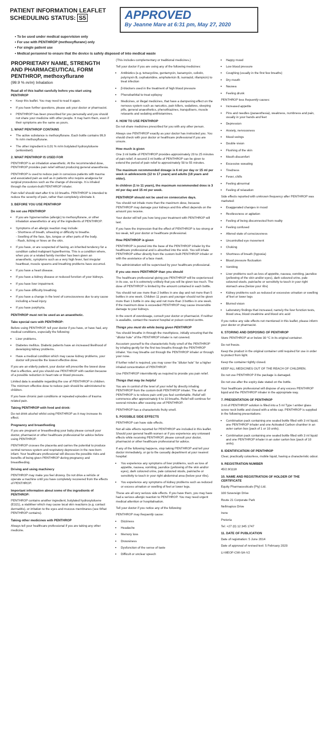PATIENT INFORMATION LEAFLET
SCHEDULING STATUS: S5
APPROVED
By Jeanne Mare at 6:31 pm, May 27, 2020
• To be used under medical supervision only
• For use with PENTHROP (methoxyflurane) only
• For single patient use
• Medical personnel to ensure that the device is safely disposed of into medical waste
PROPRIETARY NAME, STRENGTH AND PHARMACEUTICAL FORM
PENTHROP, methoxyflurane
(99.9 % m/m) Inhalation
Read all of this leaflet carefully before you start using PENTHROP
Keep this leaflet. You may need to read it again.
If you have further questions, please ask your doctor or pharmacist.
PENTHROP has been prescribed for you personally and you should not share your medicine with other people. It may harm them, even if their symptoms are the same as yours.
1. WHAT PENTHROP CONTAINS
The active substance is methoxyflurane. Each bottle contains 99,9 % m/m methoxyflurane.
The other ingredient is 0,01 % m/m butylated hydroxytoluene (antioxidant).
2. WHAT PENTHROP IS USED FOR
PENTHROP is an inhalation anaesthetic. At the recommended dose, PENTHROP provides pain relief without producing general anaesthesia.
PENTHROP is used to reduce pain in conscious patients with trauma and associated pain as well as in patients who require analgesia for surgical procedures such as the change of dressings. It is inhaled through the custom-built PENTHROP inhaler.
Pain relief should start after 6 to 10 breaths. PENTHROP is intended to reduce the severity of pain, rather than completely eliminate it.
3. BEFORE YOU USE PENTHROP
Do not use PENTHROP
If you are hypersensitive (allergic) to methoxyflurane, or other inhalation anaesthetics or any of the ingredients of PENTHROP.
Symptoms of an allergic reaction may include:
- Shortness of breath, wheezing or difficulty to breathe.
- Swelling of the face, lips, tongue or other parts of the body.
- Rash, itching or hives on the skin.
If you have, or are suspected of having, an inherited tendency for a condition called malignant hyperthermia. This is a condition where, when you or a related family member has been given an anaesthetic, symptoms such as a very high fever, fast irregular heartbeat, muscle spasms and breathing problems have occurred.
If you have a heart disease.
If you have a kidney disease or reduced function of your kidneys.
If you have liver impairment.
If you have difficulty breathing.
If you have a change in the level of consciousness due to any cause including a head injury.
If you have porphyria.
PENTHROP must not be used as an anaesthetic.
Take special care with PENTHROP:
Before using PENTHROP, tell your doctor if you have, or have had, any medical conditions, especially the following:
Liver problems.
Diabetes mellitus. Diabetic patients have an increased likelihood of developing kidney problems.
Have a medical condition which may cause kidney problems, your doctor will prescribe the lowest effective dose.
If you are an elderly patient, your doctor will prescribe the lowest dose that is effective, and you should use PENTHROP with caution because of a possible reduction in heart rate or blood pressure.
Limited data is available regarding the use of PENTHROP in children. The minimum effective dose to reduce pain should be administered to children.
If you have chronic pain conditions or repeated episodes of trauma related pain.
Taking PENTHROP with food and drink:
Do not drink alcohol whilst using PENTHROP as it may increase its effect.
Pregnancy and breastfeeding
If you are pregnant or breastfeeding your baby please consult your doctor, pharmacist or other healthcare professional for advice before using PENTHROP.
PENTHROP crosses the placenta and carries the potential to produce central nervous system and respiratory depression in the new-born infant. Your healthcare professional will discuss the possible risks and benefits of being given PENTHROP during pregnancy and breastfeeding.
Driving and using machinery
PENTHROP may make you feel drowsy. Do not drive a vehicle or operate a machine until you have completely recovered from the effects of PENTHROP.
Important information about some of the ingredients of PENTHROP:
PENTHROP contains another ingredient, butylated hydroxytoluene (E321), a stabiliser which may cause local skin reactions (e.g. contact dermatitis), or irritation to the eyes and mucous membranes (see What PENTHROP contains).
Taking other medicines with PENTHROP
Always tell your healthcare professional if you are taking any other medicine.
(This includes complementary or traditional medicines.)
Tell your doctor if you are using any of the following medicines:
Antibiotics (e.g. tetracycline, gentamycin, kanamycin, colistin, polymyxin B, cephaloridine, amphotericin B, isoniazid, rifampicin) to treat infection
β-blockers used in the treatment of high blood pressure
Phenobarbital to treat epilepsy
Medicines, or illegal medicines, that have a dampening effect on the nervous system such as narcotics, pain killers, sedatives, sleeping pills, general anaesthetics, phenothiazines, tranquilisers, muscle relaxants and sedating antihistamines.
4. HOW TO USE PENTHROP
Do not share medicines prescribed for you with any other person.
Always use PENTHROP exactly as your doctor has instructed you. You should check with your doctor or healthcare professional if you are unsure.
How much is given
One 3 ml bottle of PENTHROP provides approximately 20 to 25 minutes of pain relief. A second 3 ml bottle of PENTHROP can be given to extend the period of pain relief to approximately 50 to 55 minutes.
The maximum recommended dosage is 6 ml per day or 15 ml per week in adolescents (12 to 17 years) and adults (18 years and older).
In children (1 to 11 years), the maximum recommended dose is 3 ml per day and 15 ml per week.
PENTHROP should not be used on consecutive days.
You should not inhale more than the maximum dose, because PENTHROP may damage your kidneys and this effect depends on the amount you receive.
Your doctor will tell you how long your treatment with PENTHROP will last.
If you have the impression that the effect of PENTHROP is too strong or too weak, tell your doctor or healthcare professional.
How PENTHROP is given
PENTHROP is poured into the base of the PENTHROP inhaler by the healthcare professional and is absorbed into the wick. You will inhale PENTHROP either directly from the custom built PENTHROP inhaler or with the assistance of a face mask.
The administration will be supervised by your healthcare professional.
If you use more PENTHROP than you should
The healthcare professional giving you PENTHROP will be experienced in its use, so it is extremely unlikely that you will be given too much. The dose of PENTHROP is limited by the amount contained in each bottle.
You should not use more than 2 bottles in one day and not more than 5 bottles in one week. Children 11 years and younger should not be given more than 1 bottle in one day and not more than 3 bottles in one week. If the maximum dose is exceeded PENTHROP may cause irreversible damage to your kidneys.
In the event of overdosage, consult your doctor or pharmacist. If neither is available, contact the nearest hospital or poison control centre.
Things you must do while being given PENTHROP
You should breathe in through the mouthpiece, initially ensuring that the "dilutor hole" of the PENTHROP inhaler is not covered.
Accustom yourself to the characteristic fruity smell of the PENTHROP by inhaling gently for the first two breaths through the PENTHROP inhaler. You may breathe out through the PENTHROP inhaler or through your nose.
If further relief is required, you may cover the "dilutor hole" for a higher inhaled concentration of PENTHROP.
Use PENTHROP intermittently as required to provide you pain relief.
Things that may be helpful
You are in control of the level of your relief by directly inhaling PENTHROP from the custom-built PENTHROP inhaler. The aim of PENTHROP is to relieve pain until you feel comfortable. Relief will commence after approximately 6 to 10 breaths. Relief will continue for several minutes after ceasing use of PENTHROP.
PENTHROP has a characteristic fruity smell.
5. POSSIBLE SIDE EFFECTS
PENTHROP can have side effects.
Not all side effects reported for PENTHROP are included in this leaflet. Should your general health worsen or if you experience any untoward effects while receiving PENTHROP, please consult your doctor, pharmacist or other healthcare professional for advice.
If any of the following happens, stop taking PENTHROP and tell your doctor immediately, or go to the casualty department at your nearest hospital:
You experience any symptoms of liver problems, such as loss of appetite, nausea, vomiting, jaundice (yellowing of the skin and/or eyes), dark coloured urine, pale coloured stools, pain/ache or sensitivity to touch in your right abdominal area (below your ribs).
You experience any symptoms of kidney problems such as reduced or excess urination or swelling of feet or lower legs.
These are all very serious side effects. If you have them, you may have had a serious allergic reaction to PENTHROP. You may need urgent medical attention or hospitalisation.
Tell your doctor if you notice any of the following:
PENTHROP may frequently cause:
Dizziness
Headache
Memory loss
Drowsiness
Dysfunction of the sense of taste
Difficult or unclear speech
Happy mood
Low blood pressure
Coughing (usually in the first few breaths)
Dry mouth
Nausea
Feeling drunk
PENTHROP less frequently causes:
Increased appetite
Pins and needles (paraesthesia), weakness, numbness and pain, usually in your hands and feet
Depression
Anxiety, nervousness
Mood swings
Double vision
Flushing of the skin
Mouth discomfort
Excessive sweating
Tiredness
Fever, chills
Feeling abnormal
Feeling of relaxation
Side effects reported with unknown frequency after PENTHROP was marketed:
Exaggerated changes in mood
Restlessness or agitation
Feeling of being disconnected from reality
Feeling confused
Altered state of consciousness
Uncontrolled eye movement
Choking
Shortness of breath (hypoxia)
Blood pressure fluctuation
Vomiting
Liver problems such as loss of appetite, nausea, vomiting, jaundice (yellowing of the skin and/or eyes), dark coloured urine, pale coloured stools, pain/ache or sensitivity to touch in your right stomach area (below your ribs)
Kidney problems such as reduced or excessive urination or swelling of feet or lower legs
Blurred vision
Laboratory findings that increased, namely the liver function tests, blood urea, blood creatinine and blood uric acid
If you notice any side effects not mentioned in this leaflet, please inform your doctor or pharmacist.
6. STORING AND DISPOSING OF PENTHROP
Store PENTHROP at or below 30 °C in its original container.
Do not freeze.
Keep the product in the original container until required for use in order to protect from light.
Keep the container tightly closed.
KEEP ALL MEDICINES OUT OF THE REACH OF CHILDREN.
Do not use PENTHROP if the package is damaged.
Do not use after the expiry date stated on the bottle.
Your healthcare professional will dispose of any excess PENTHROP liquid and the PENTHROP inhaler in the appropriate way.
7. PRESENTATION OF PENTHROP
3 ml of PENTHROP solution is filled into a 5 ml Type I amber glass screw neck bottle and closed with a white cap. PENTHROP is supplied in the following presentations:
Combination pack containing one sealed bottle filled with 3 ml liquid, one PENTHROP inhaler and one Activated Carbon chamber in an outer carton box (pack of 1 or 10 units).
Combination pack containing one sealed bottle filled with 3 ml liquid and one PENTHROP inhaler in an outer carton box (pack of 10 units).
8. IDENTIFICATION OF PENTHROP
Clear, practically colourless, mobile liquid, having a characteristic odour.
9. REGISTRATION NUMBER
45/2.9/1118
10. NAME AND REGISTRATION OF HOLDER OF THE CERTIFICATE
Equity Pharmaceuticals (Pty) Ltd.
100 Sovereign Drive
Route 21 Corporate Park
Nellmapius Drive
Irene
Pretoria
Tel: +27 (0) 12 345 1747
11. DATE OF PUBLICATION
Date of registration: 5 June 2014
Date of approval of revised text: 5 February 2020
LI-MEOF-CMI-SA-V2